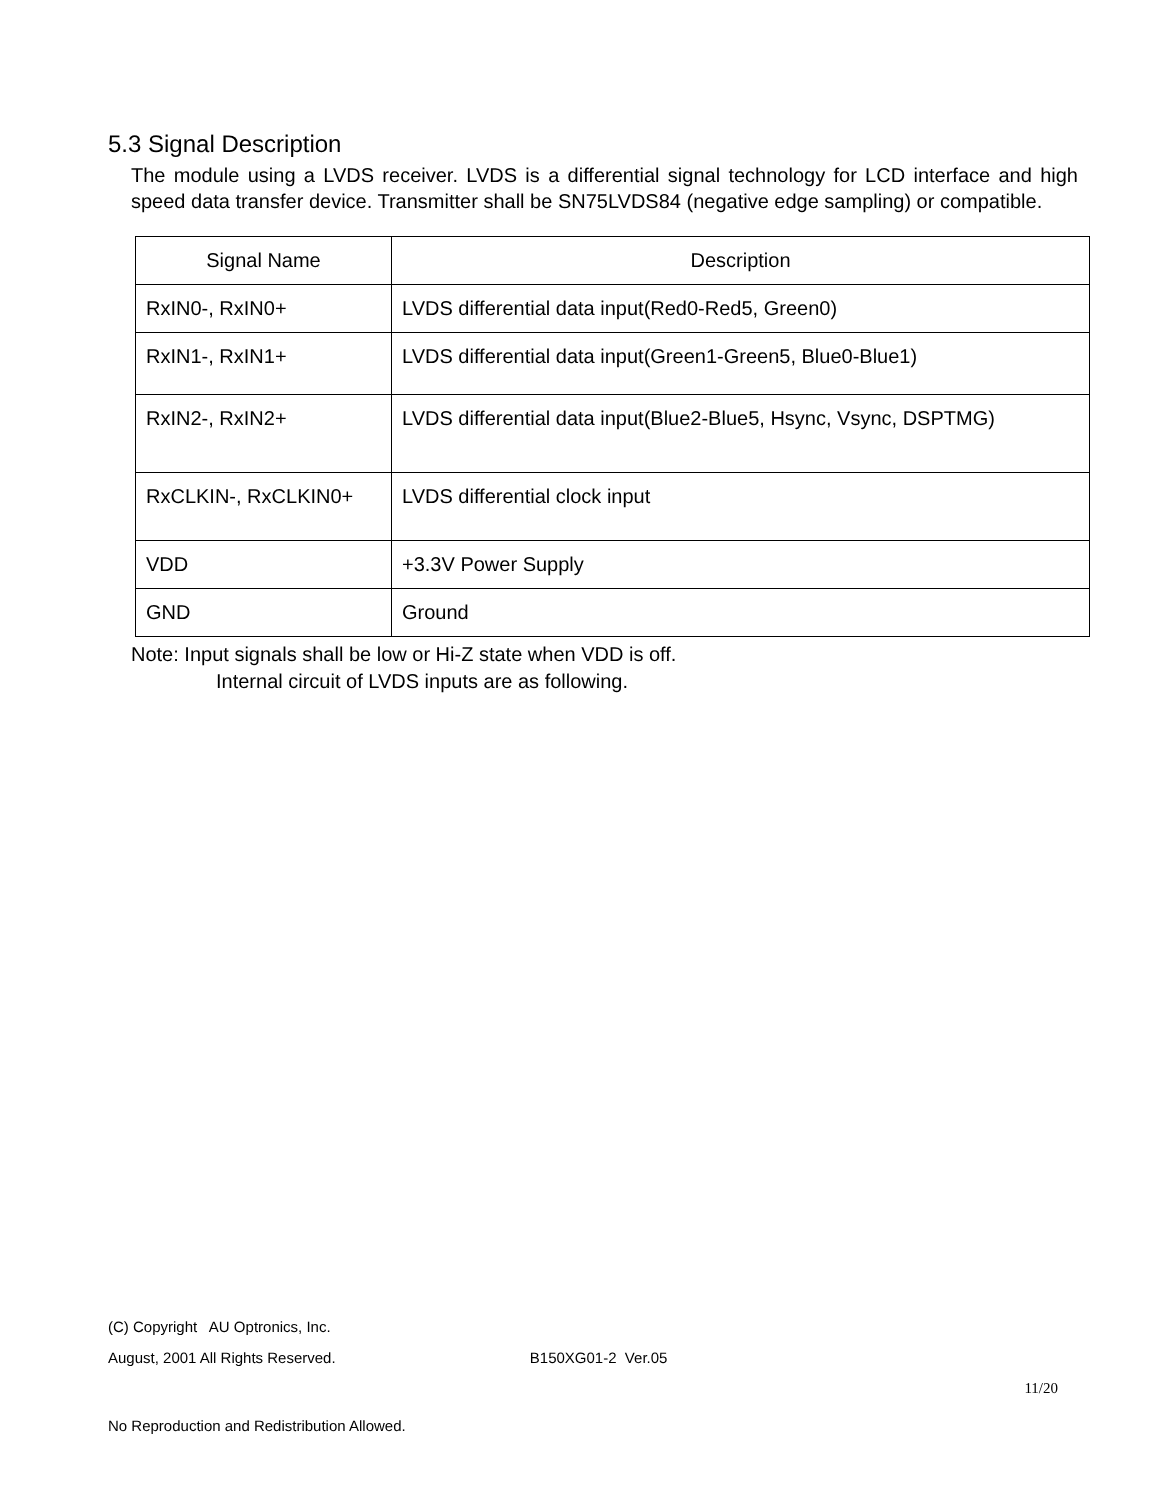5.3 Signal Description
The module using a LVDS receiver. LVDS is a differential signal technology for LCD interface and high speed data transfer device. Transmitter shall be SN75LVDS84 (negative edge sampling) or compatible.
| Signal Name | Description |
| --- | --- |
| RxIN0-, RxIN0+ | LVDS differential data input(Red0-Red5, Green0) |
| RxIN1-, RxIN1+ | LVDS differential data input(Green1-Green5, Blue0-Blue1) |
| RxIN2-, RxIN2+ | LVDS differential data input(Blue2-Blue5, Hsync, Vsync, DSPTMG) |
| RxCLKIN-, RxCLKIN0+ | LVDS differential clock input |
| VDD | +3.3V Power Supply |
| GND | Ground |
Note: Input signals shall be low or Hi-Z state when VDD is off.
Internal circuit of LVDS inputs are as following.
(C) Copyright AU Optronics, Inc.
August, 2001 All Rights Reserved. B150XG01-2 Ver.05
11/20
No Reproduction and Redistribution Allowed.